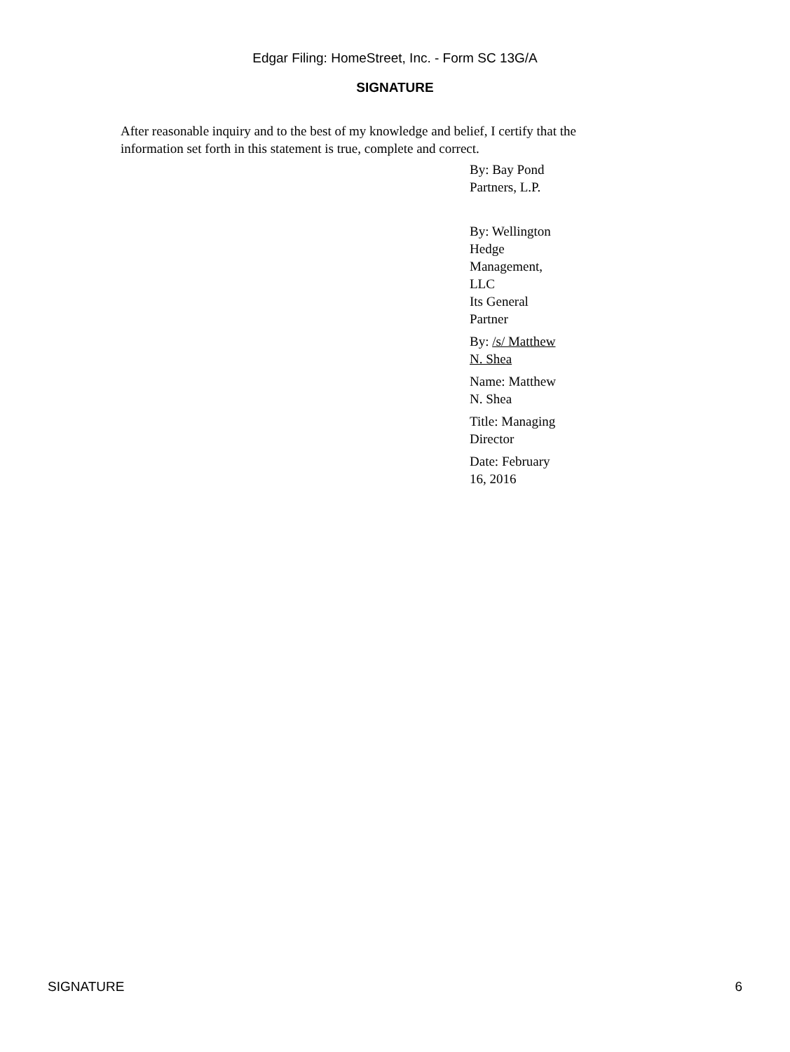Edgar Filing: HomeStreet, Inc. - Form SC 13G/A
SIGNATURE
After reasonable inquiry and to the best of my knowledge and belief, I certify that the information set forth in this statement is true, complete and correct.
By: Bay Pond Partners, L.P.
By: Wellington Hedge Management, LLC
Its General Partner
By: /s/ Matthew N. Shea
Name: Matthew N. Shea
Title: Managing Director
Date: February 16, 2016
SIGNATURE 6